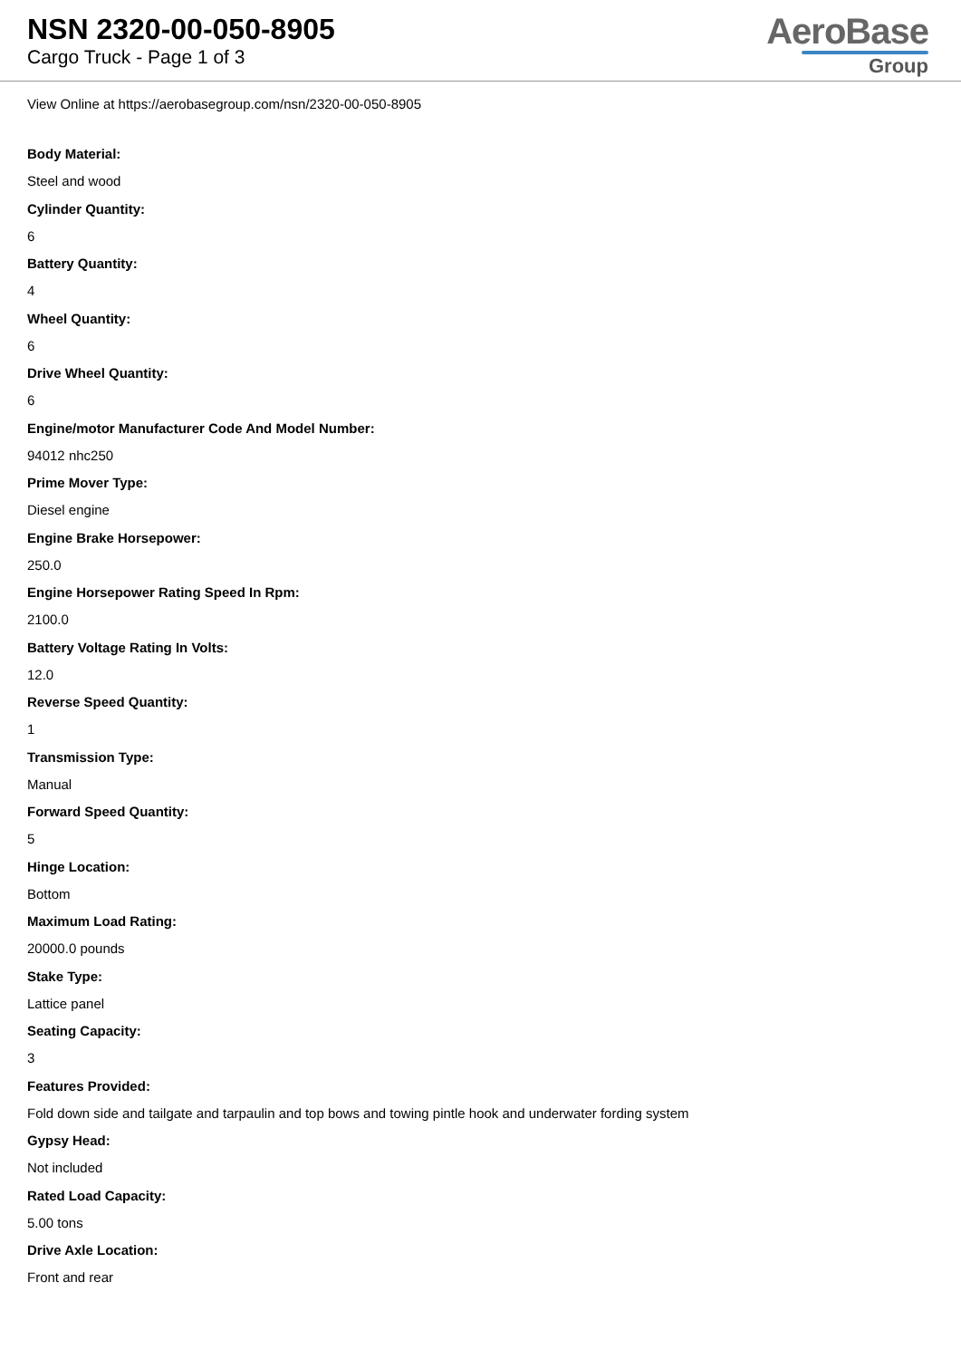NSN 2320-00-050-8905
Cargo Truck - Page 1 of 3
AeroBase
Group
View Online at https://aerobasegroup.com/nsn/2320-00-050-8905
Body Material:
Steel and wood
Cylinder Quantity:
6
Battery Quantity:
4
Wheel Quantity:
6
Drive Wheel Quantity:
6
Engine/motor Manufacturer Code And Model Number:
94012 nhc250
Prime Mover Type:
Diesel engine
Engine Brake Horsepower:
250.0
Engine Horsepower Rating Speed In Rpm:
2100.0
Battery Voltage Rating In Volts:
12.0
Reverse Speed Quantity:
1
Transmission Type:
Manual
Forward Speed Quantity:
5
Hinge Location:
Bottom
Maximum Load Rating:
20000.0 pounds
Stake Type:
Lattice panel
Seating Capacity:
3
Features Provided:
Fold down side and tailgate and tarpaulin and top bows and towing pintle hook and underwater fording system
Gypsy Head:
Not included
Rated Load Capacity:
5.00 tons
Drive Axle Location:
Front and rear